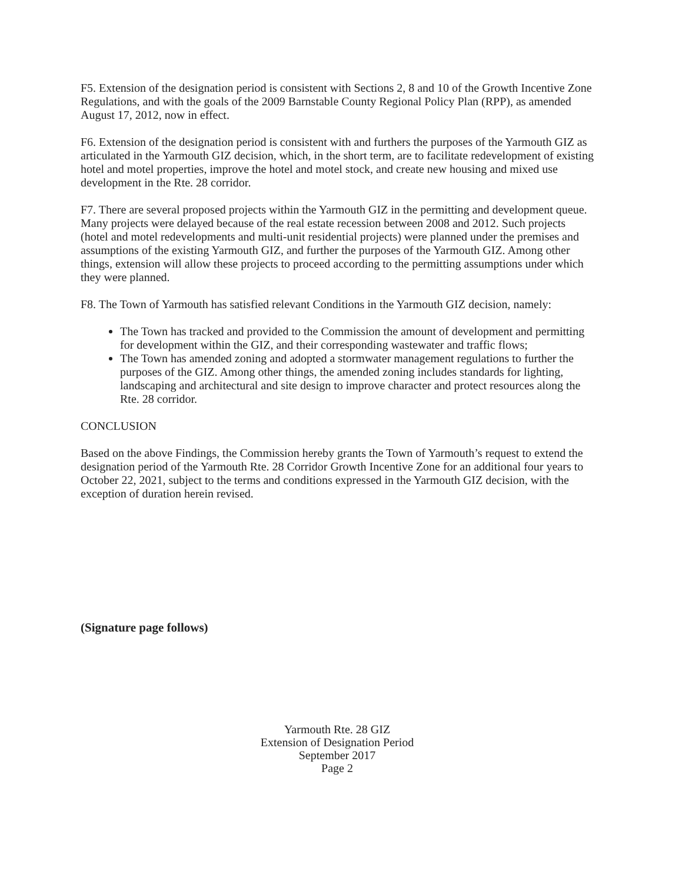F5. Extension of the designation period is consistent with Sections 2, 8 and 10 of the Growth Incentive Zone Regulations, and with the goals of the 2009 Barnstable County Regional Policy Plan (RPP), as amended August 17, 2012, now in effect.
F6. Extension of the designation period is consistent with and furthers the purposes of the Yarmouth GIZ as articulated in the Yarmouth GIZ decision, which, in the short term, are to facilitate redevelopment of existing hotel and motel properties, improve the hotel and motel stock, and create new housing and mixed use development in the Rte. 28 corridor.
F7. There are several proposed projects within the Yarmouth GIZ in the permitting and development queue. Many projects were delayed because of the real estate recession between 2008 and 2012. Such projects (hotel and motel redevelopments and multi-unit residential projects) were planned under the premises and assumptions of the existing Yarmouth GIZ, and further the purposes of the Yarmouth GIZ. Among other things, extension will allow these projects to proceed according to the permitting assumptions under which they were planned.
F8. The Town of Yarmouth has satisfied relevant Conditions in the Yarmouth GIZ decision, namely:
The Town has tracked and provided to the Commission the amount of development and permitting for development within the GIZ, and their corresponding wastewater and traffic flows;
The Town has amended zoning and adopted a stormwater management regulations to further the purposes of the GIZ. Among other things, the amended zoning includes standards for lighting, landscaping and architectural and site design to improve character and protect resources along the Rte. 28 corridor.
CONCLUSION
Based on the above Findings, the Commission hereby grants the Town of Yarmouth’s request to extend the designation period of the Yarmouth Rte. 28 Corridor Growth Incentive Zone for an additional four years to October 22, 2021, subject to the terms and conditions expressed in the Yarmouth GIZ decision, with the exception of duration herein revised.
(Signature page follows)
Yarmouth Rte. 28 GIZ
Extension of Designation Period
September 2017
Page 2